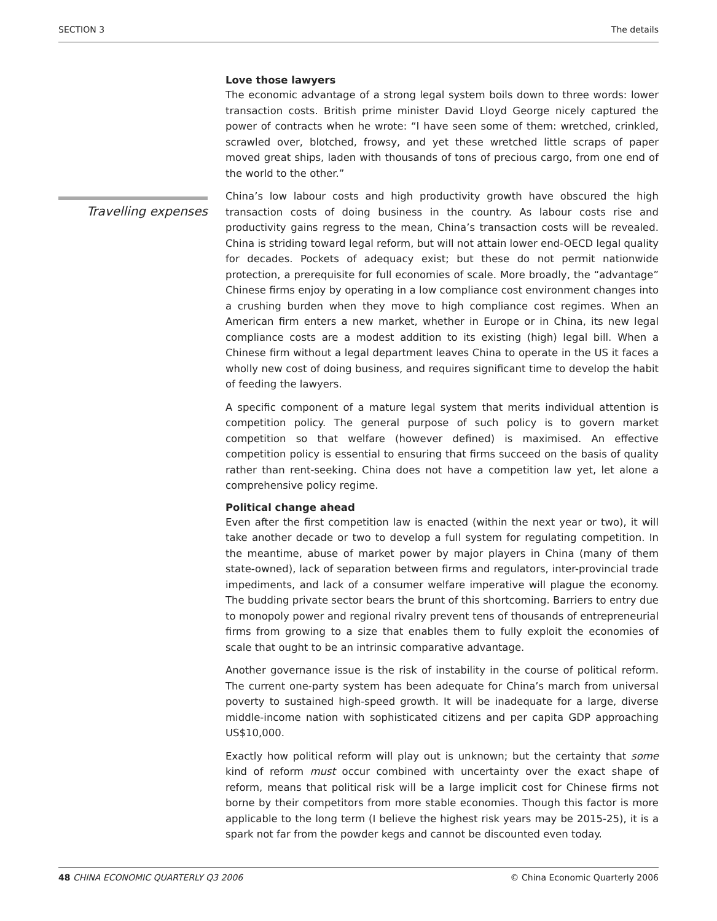SECTION 3 The details
Travelling expenses
Love those lawyers
The economic advantage of a strong legal system boils down to three words: lower transaction costs. British prime minister David Lloyd George nicely captured the power of contracts when he wrote: “I have seen some of them: wretched, crinkled, scrawled over, blotched, frowsy, and yet these wretched little scraps of paper moved great ships, laden with thousands of tons of precious cargo, from one end of the world to the other.”
China’s low labour costs and high productivity growth have obscured the high transaction costs of doing business in the country. As labour costs rise and productivity gains regress to the mean, China’s transaction costs will be revealed. China is striding toward legal reform, but will not attain lower end-OECD legal quality for decades. Pockets of adequacy exist; but these do not permit nationwide protection, a prerequisite for full economies of scale. More broadly, the “advantage” Chinese firms enjoy by operating in a low compliance cost environment changes into a crushing burden when they move to high compliance cost regimes. When an American firm enters a new market, whether in Europe or in China, its new legal compliance costs are a modest addition to its existing (high) legal bill. When a Chinese firm without a legal department leaves China to operate in the US it faces a wholly new cost of doing business, and requires significant time to develop the habit of feeding the lawyers.
A specific component of a mature legal system that merits individual attention is competition policy. The general purpose of such policy is to govern market competition so that welfare (however defined) is maximised. An effective competition policy is essential to ensuring that firms succeed on the basis of quality rather than rent-seeking. China does not have a competition law yet, let alone a comprehensive policy regime.
Political change ahead
Even after the first competition law is enacted (within the next year or two), it will take another decade or two to develop a full system for regulating competition. In the meantime, abuse of market power by major players in China (many of them state-owned), lack of separation between firms and regulators, inter-provincial trade impediments, and lack of a consumer welfare imperative will plague the economy. The budding private sector bears the brunt of this shortcoming. Barriers to entry due to monopoly power and regional rivalry prevent tens of thousands of entrepreneurial firms from growing to a size that enables them to fully exploit the economies of scale that ought to be an intrinsic comparative advantage.
Another governance issue is the risk of instability in the course of political reform. The current one-party system has been adequate for China’s march from universal poverty to sustained high-speed growth. It will be inadequate for a large, diverse middle-income nation with sophisticated citizens and per capita GDP approaching US$10,000.
Exactly how political reform will play out is unknown; but the certainty that some kind of reform must occur combined with uncertainty over the exact shape of reform, means that political risk will be a large implicit cost for Chinese firms not borne by their competitors from more stable economies. Though this factor is more applicable to the long term (I believe the highest risk years may be 2015-25), it is a spark not far from the powder kegs and cannot be discounted even today.
48 CHINA ECONOMIC QUARTERLY Q3 2006 © China Economic Quarterly 2006